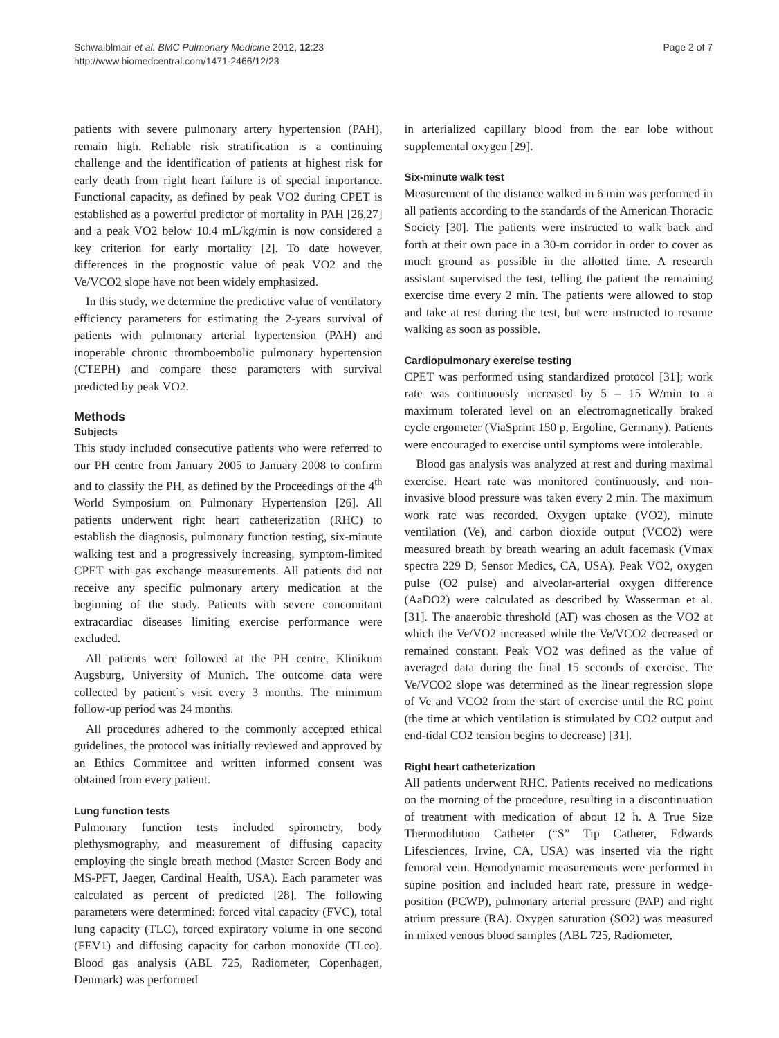Schwaiblmair et al. BMC Pulmonary Medicine 2012, 12:23
http://www.biomedcentral.com/1471-2466/12/23
Page 2 of 7
patients with severe pulmonary artery hypertension (PAH), remain high. Reliable risk stratification is a continuing challenge and the identification of patients at highest risk for early death from right heart failure is of special importance. Functional capacity, as defined by peak VO2 during CPET is established as a powerful predictor of mortality in PAH [26,27] and a peak VO2 below 10.4 mL/kg/min is now considered a key criterion for early mortality [2]. To date however, differences in the prognostic value of peak VO2 and the Ve/VCO2 slope have not been widely emphasized.
In this study, we determine the predictive value of ventilatory efficiency parameters for estimating the 2-years survival of patients with pulmonary arterial hypertension (PAH) and inoperable chronic thromboembolic pulmonary hypertension (CTEPH) and compare these parameters with survival predicted by peak VO2.
Methods
Subjects
This study included consecutive patients who were referred to our PH centre from January 2005 to January 2008 to confirm and to classify the PH, as defined by the Proceedings of the 4<sup>th</sup> World Symposium on Pulmonary Hypertension [26]. All patients underwent right heart catheterization (RHC) to establish the diagnosis, pulmonary function testing, six-minute walking test and a progressively increasing, symptom-limited CPET with gas exchange measurements. All patients did not receive any specific pulmonary artery medication at the beginning of the study. Patients with severe concomitant extracardiac diseases limiting exercise performance were excluded.
All patients were followed at the PH centre, Klinikum Augsburg, University of Munich. The outcome data were collected by patient`s visit every 3 months. The minimum follow-up period was 24 months.
All procedures adhered to the commonly accepted ethical guidelines, the protocol was initially reviewed and approved by an Ethics Committee and written informed consent was obtained from every patient.
Lung function tests
Pulmonary function tests included spirometry, body plethysmography, and measurement of diffusing capacity employing the single breath method (Master Screen Body and MS-PFT, Jaeger, Cardinal Health, USA). Each parameter was calculated as percent of predicted [28]. The following parameters were determined: forced vital capacity (FVC), total lung capacity (TLC), forced expiratory volume in one second (FEV1) and diffusing capacity for carbon monoxide (TLco). Blood gas analysis (ABL 725, Radiometer, Copenhagen, Denmark) was performed
in arterialized capillary blood from the ear lobe without supplemental oxygen [29].
Six-minute walk test
Measurement of the distance walked in 6 min was performed in all patients according to the standards of the American Thoracic Society [30]. The patients were instructed to walk back and forth at their own pace in a 30-m corridor in order to cover as much ground as possible in the allotted time. A research assistant supervised the test, telling the patient the remaining exercise time every 2 min. The patients were allowed to stop and take at rest during the test, but were instructed to resume walking as soon as possible.
Cardiopulmonary exercise testing
CPET was performed using standardized protocol [31]; work rate was continuously increased by 5 – 15 W/min to a maximum tolerated level on an electromagnetically braked cycle ergometer (ViaSprint 150 p, Ergoline, Germany). Patients were encouraged to exercise until symptoms were intolerable.
Blood gas analysis was analyzed at rest and during maximal exercise. Heart rate was monitored continuously, and non-invasive blood pressure was taken every 2 min. The maximum work rate was recorded. Oxygen uptake (VO2), minute ventilation (Ve), and carbon dioxide output (VCO2) were measured breath by breath wearing an adult facemask (Vmax spectra 229 D, Sensor Medics, CA, USA). Peak VO2, oxygen pulse (O2 pulse) and alveolar-arterial oxygen difference (AaDO2) were calculated as described by Wasserman et al. [31]. The anaerobic threshold (AT) was chosen as the VO2 at which the Ve/VO2 increased while the Ve/VCO2 decreased or remained constant. Peak VO2 was defined as the value of averaged data during the final 15 seconds of exercise. The Ve/VCO2 slope was determined as the linear regression slope of Ve and VCO2 from the start of exercise until the RC point (the time at which ventilation is stimulated by CO2 output and end-tidal CO2 tension begins to decrease) [31].
Right heart catheterization
All patients underwent RHC. Patients received no medications on the morning of the procedure, resulting in a discontinuation of treatment with medication of about 12 h. A True Size Thermodilution Catheter (“S” Tip Catheter, Edwards Lifesciences, Irvine, CA, USA) was inserted via the right femoral vein. Hemodynamic measurements were performed in supine position and included heart rate, pressure in wedge-position (PCWP), pulmonary arterial pressure (PAP) and right atrium pressure (RA). Oxygen saturation (SO2) was measured in mixed venous blood samples (ABL 725, Radiometer,